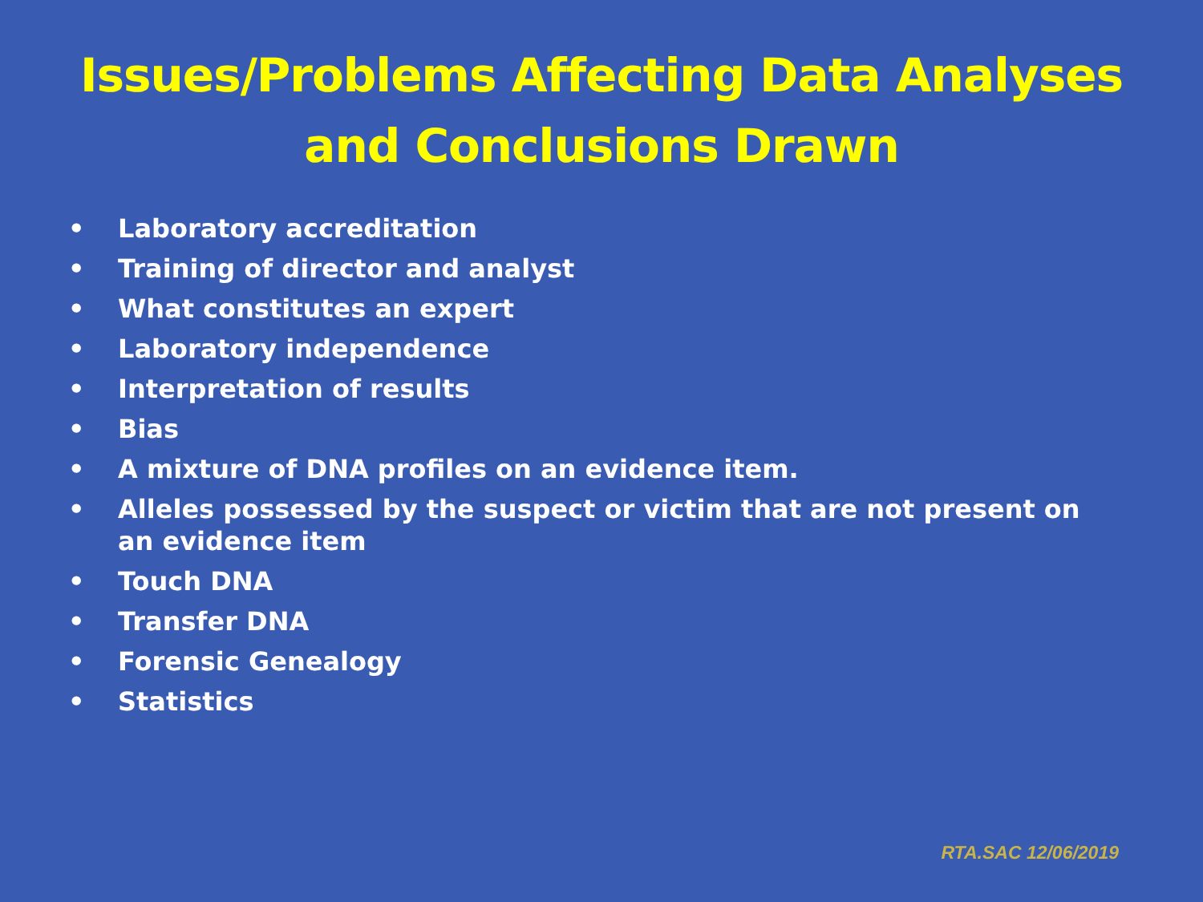Issues/Problems Affecting Data Analyses
and Conclusions Drawn
• Laboratory accreditation
• Training of director and analyst
• What constitutes an expert
• Laboratory independence
• Interpretation of results
• Bias
• A mixture of DNA profiles on an evidence item.
• Alleles possessed by the suspect or victim that are not present on an evidence item
• Touch DNA
• Transfer DNA
• Forensic Genealogy
• Statistics
RTA.SAC 12/06/2019